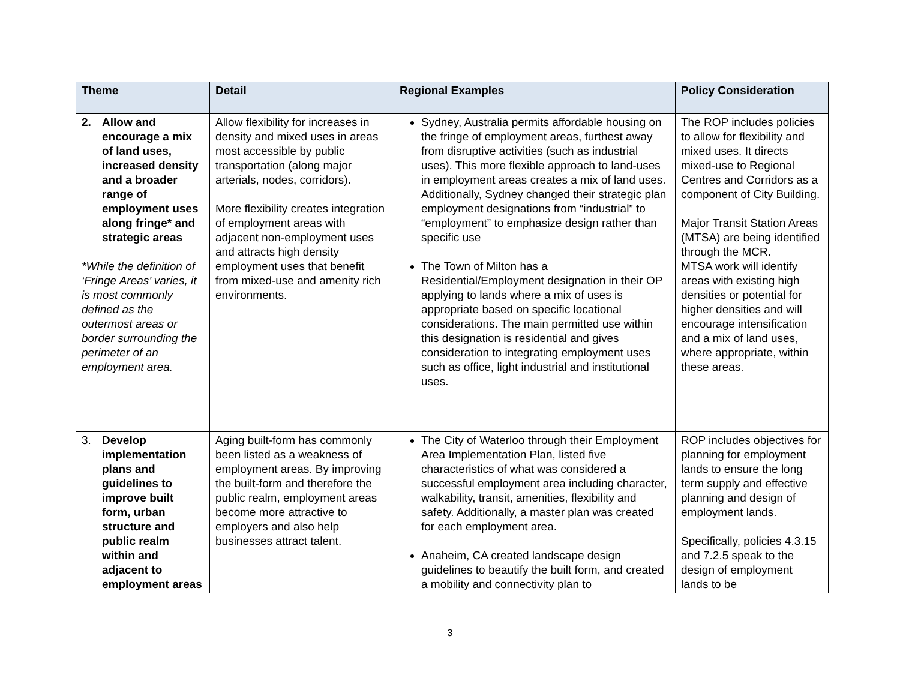| Theme | Detail | Regional Examples | Policy Consideration |
| --- | --- | --- | --- |
| 2. Allow and encourage a mix of land uses, increased density and a broader range of employment uses along fringe* and strategic areas *While the definition of ‘Fringe Areas’ varies, it is most commonly defined as the outermost areas or border surrounding the perimeter of an employment area. | Allow flexibility for increases in density and mixed uses in areas most accessible by public transportation (along major arterials, nodes, corridors). More flexibility creates integration of employment areas with adjacent non-employment uses and attracts high density employment uses that benefit from mixed-use and amenity rich environments. | Sydney, Australia permits affordable housing on the fringe of employment areas, furthest away from disruptive activities (such as industrial uses). This more flexible approach to land-uses in employment areas creates a mix of land uses. Additionally, Sydney changed their strategic plan employment designations from “industrial” to “employment” to emphasize design rather than specific use The Town of Milton has a Residential/Employment designation in their OP applying to lands where a mix of uses is appropriate based on specific locational considerations. The main permitted use within this designation is residential and gives consideration to integrating employment uses such as office, light industrial and institutional uses. | The ROP includes policies to allow for flexibility and mixed uses. It directs mixed-use to Regional Centres and Corridors as a component of City Building. Major Transit Station Areas (MTSA) are being identified through the MCR. MTSA work will identify areas with existing high densities or potential for higher densities and will encourage intensification and a mix of land uses, where appropriate, within these areas. |
| 3. Develop implementation plans and guidelines to improve built form, urban structure and public realm within and adjacent to employment areas | Aging built-form has commonly been listed as a weakness of employment areas. By improving the built-form and therefore the public realm, employment areas become more attractive to employers and also help businesses attract talent. | The City of Waterloo through their Employment Area Implementation Plan, listed five characteristics of what was considered a successful employment area including character, walkability, transit, amenities, flexibility and safety. Additionally, a master plan was created for each employment area. Anaheim, CA created landscape design guidelines to beautify the built form, and created a mobility and connectivity plan to | ROP includes objectives for planning for employment lands to ensure the long term supply and effective planning and design of employment lands. Specifically, policies 4.3.15 and 7.2.5 speak to the design of employment lands to be |
3